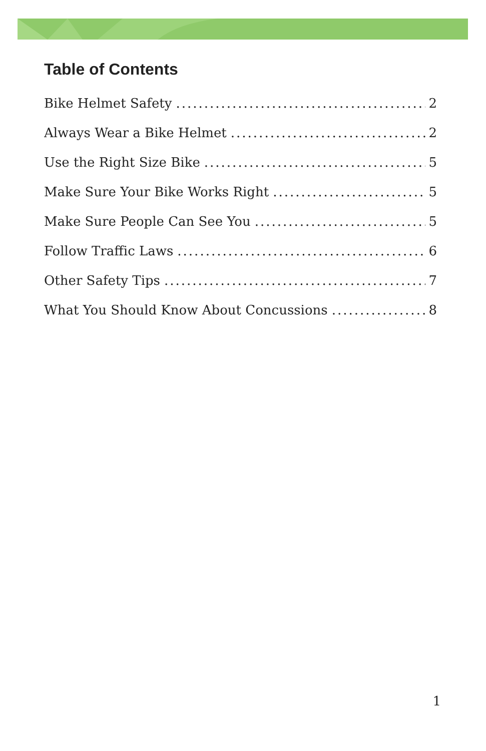Table of Contents
Bike Helmet Safety 2
Always Wear a Bike Helmet 2
Use the Right Size Bike 5
Make Sure Your Bike Works Right 5
Make Sure People Can See You 5
Follow Traffic Laws 6
Other Safety Tips 7
What You Should Know About Concussions 8
1